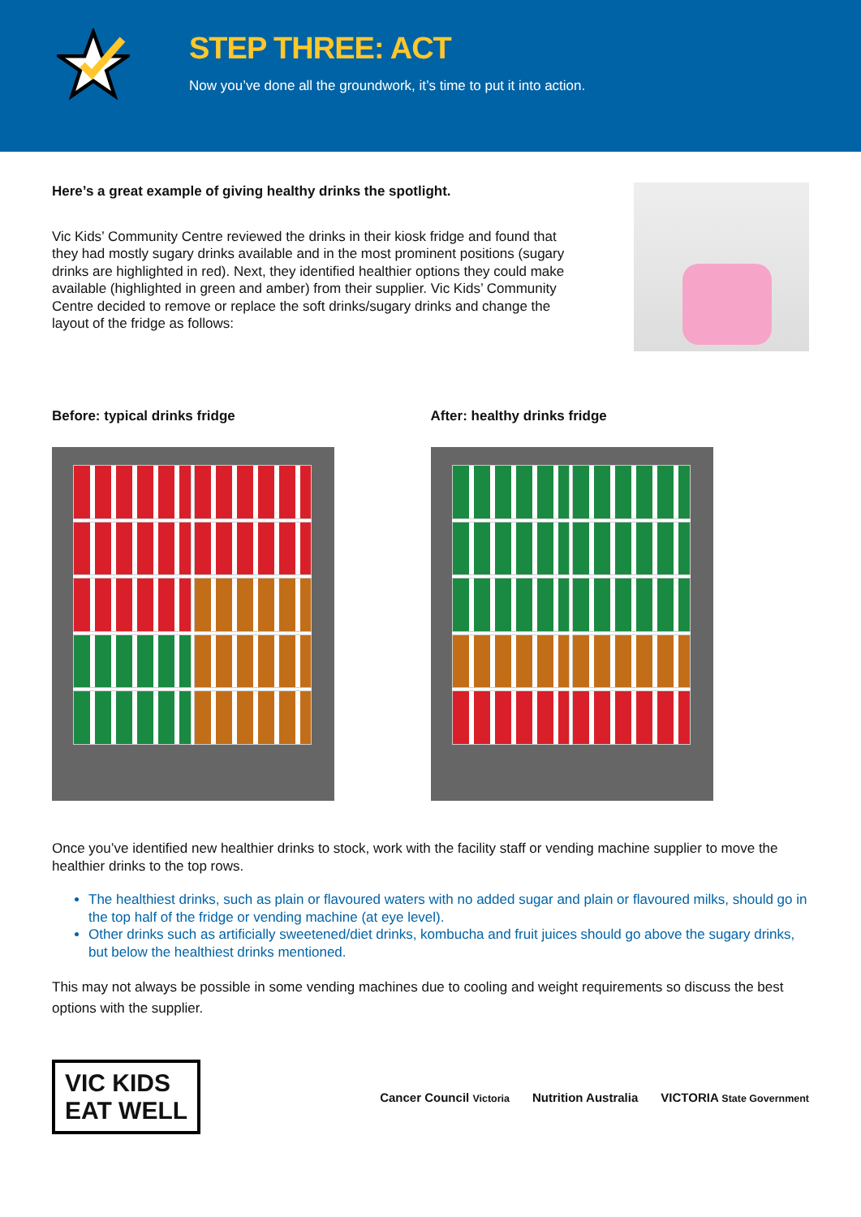STEP THREE: ACT
Now you’ve done all the groundwork, it’s time to put it into action.
Here’s a great example of giving healthy drinks the spotlight.
Vic Kids’ Community Centre reviewed the drinks in their kiosk fridge and found that they had mostly sugary drinks available and in the most prominent positions (sugary drinks are highlighted in red). Next, they identified healthier options they could make available (highlighted in green and amber) from their supplier. Vic Kids’ Community Centre decided to remove or replace the soft drinks/sugary drinks and change the layout of the fridge as follows:
Before: typical drinks fridge After: healthy drinks fridge
Once you’ve identified new healthier drinks to stock, work with the facility staff or vending machine supplier to move the healthier drinks to the top rows.
The healthiest drinks, such as plain or flavoured waters with no added sugar and plain or flavoured milks, should go in the top half of the fridge or vending machine (at eye level).
Other drinks such as artificially sweetened/diet drinks, kombucha and fruit juices should go above the sugary drinks, but below the healthiest drinks mentioned.
This may not always be possible in some vending machines due to cooling and weight requirements so discuss the best options with the supplier.
VIC KIDS
EAT WELL
Cancer Council Victoria Nutrition Australia VICTORIA State Government